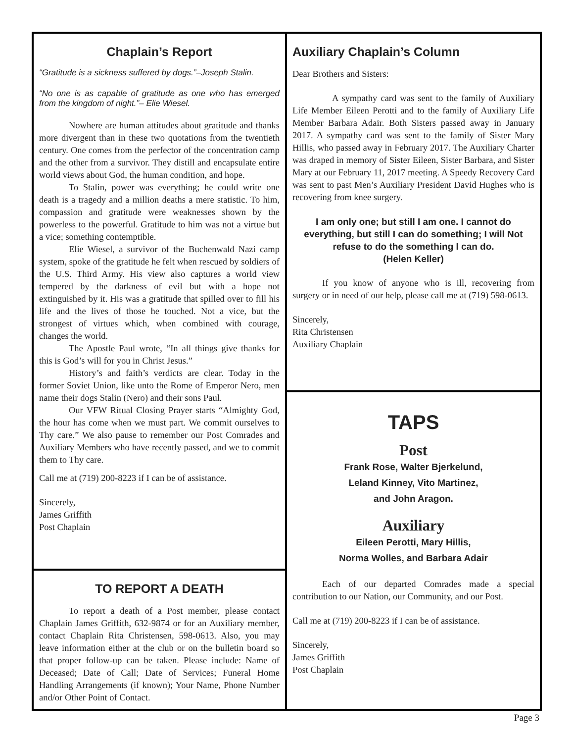Chaplain’s Report
“Gratitude is a sickness suffered by dogs.”–Joseph Stalin.
“No one is as capable of gratitude as one who has emerged from the kingdom of night.”– Elie Wiesel.
Nowhere are human attitudes about gratitude and thanks more divergent than in these two quotations from the twentieth century. One comes from the perfector of the concentration camp and the other from a survivor. They distill and encapsulate entire world views about God, the human condition, and hope.
To Stalin, power was everything; he could write one death is a tragedy and a million deaths a mere statistic. To him, compassion and gratitude were weaknesses shown by the powerless to the powerful. Gratitude to him was not a virtue but a vice; something contemptible.
Elie Wiesel, a survivor of the Buchenwald Nazi camp system, spoke of the gratitude he felt when rescued by soldiers of the U.S. Third Army. His view also captures a world view tempered by the darkness of evil but with a hope not extinguished by it. His was a gratitude that spilled over to fill his life and the lives of those he touched. Not a vice, but the strongest of virtues which, when combined with courage, changes the world.
The Apostle Paul wrote, “In all things give thanks for this is God’s will for you in Christ Jesus.”
History’s and faith’s verdicts are clear. Today in the former Soviet Union, like unto the Rome of Emperor Nero, men name their dogs Stalin (Nero) and their sons Paul.
Our VFW Ritual Closing Prayer starts “Almighty God, the hour has come when we must part. We commit ourselves to Thy care.” We also pause to remember our Post Comrades and Auxiliary Members who have recently passed, and we to commit them to Thy care.
Call me at (719) 200-8223 if I can be of assistance.
Sincerely,
James Griffith
Post Chaplain
TO REPORT A DEATH
To report a death of a Post member, please contact Chaplain James Griffith, 632-9874 or for an Auxiliary member, contact Chaplain Rita Christensen, 598-0613. Also, you may leave information either at the club or on the bulletin board so that proper follow-up can be taken. Please include: Name of Deceased; Date of Call; Date of Services; Funeral Home Handling Arrangements (if known); Your Name, Phone Number and/or Other Point of Contact.
Auxiliary Chaplain’s Column
Dear Brothers and Sisters:
A sympathy card was sent to the family of Auxiliary Life Member Eileen Perotti and to the family of Auxiliary Life Member Barbara Adair. Both Sisters passed away in January 2017. A sympathy card was sent to the family of Sister Mary Hillis, who passed away in February 2017. The Auxiliary Charter was draped in memory of Sister Eileen, Sister Barbara, and Sister Mary at our February 11, 2017 meeting. A Speedy Recovery Card was sent to past Men’s Auxiliary President David Hughes who is recovering from knee surgery.
I am only one; but still I am one. I cannot do everything, but still I can do something; I will Not refuse to do the something I can do.
(Helen Keller)
If you know of anyone who is ill, recovering from surgery or in need of our help, please call me at (719) 598-0613.
Sincerely,
Rita Christensen
Auxiliary Chaplain
TAPS
Post
Frank Rose, Walter Bjerkelund,
Leland Kinney, Vito Martinez,
and John Aragon.
Auxiliary
Eileen Perotti, Mary Hillis,
Norma Wolles, and Barbara Adair
Each of our departed Comrades made a special contribution to our Nation, our Community, and our Post.
Call me at (719) 200-8223 if I can be of assistance.
Sincerely,
James Griffith
Post Chaplain
Page 3